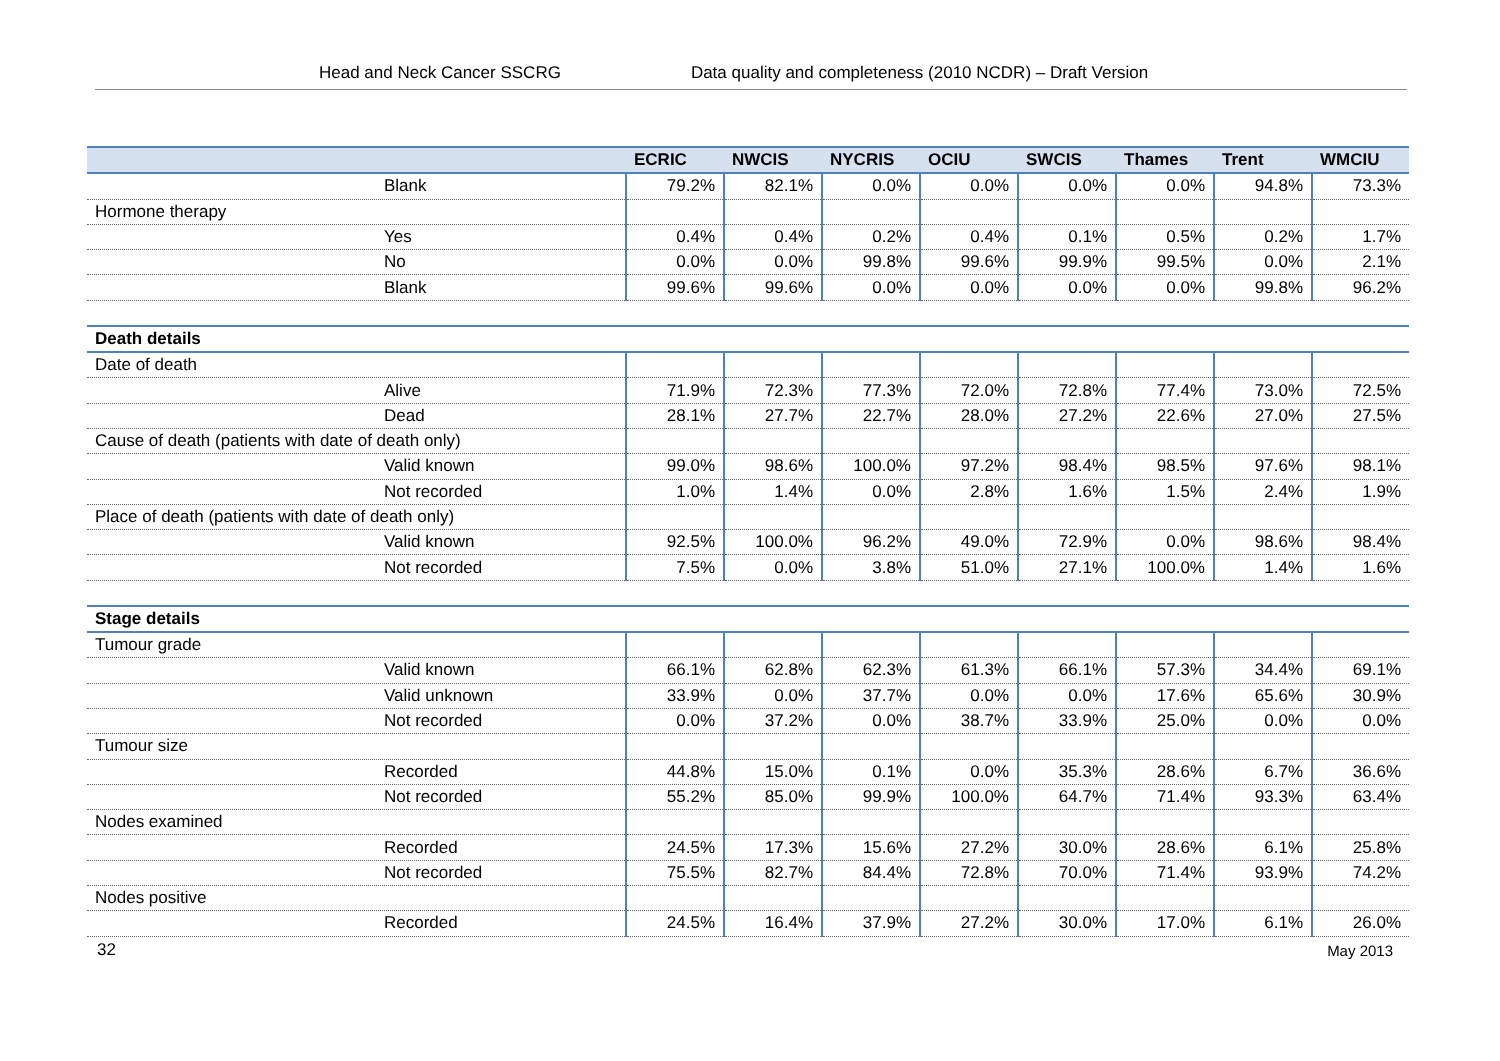Head and Neck Cancer SSCRG Data quality and completeness (2010 NCDR) – Draft Version
| | ECRIC | NWCIS | NYCRIS | OCIU | SWCIS | Thames | Trent | WMCIU |
| --- | --- | --- | --- | --- | --- | --- | --- | --- |
| Blank | 79.2% | 82.1% | 0.0% | 0.0% | 0.0% | 0.0% | 94.8% | 73.3% |
| Hormone therapy | | | | | | | | |
| Yes | 0.4% | 0.4% | 0.2% | 0.4% | 0.1% | 0.5% | 0.2% | 1.7% |
| No | 0.0% | 0.0% | 99.8% | 99.6% | 99.9% | 99.5% | 0.0% | 2.1% |
| Blank | 99.6% | 99.6% | 0.0% | 0.0% | 0.0% | 0.0% | 99.8% | 96.2% |
| Death details | | | | | | | | |
| Date of death | | | | | | | | |
| Alive | 71.9% | 72.3% | 77.3% | 72.0% | 72.8% | 77.4% | 73.0% | 72.5% |
| Dead | 28.1% | 27.7% | 22.7% | 28.0% | 27.2% | 22.6% | 27.0% | 27.5% |
| Cause of death (patients with date of death only) | | | | | | | | |
| Valid known | 99.0% | 98.6% | 100.0% | 97.2% | 98.4% | 98.5% | 97.6% | 98.1% |
| Not recorded | 1.0% | 1.4% | 0.0% | 2.8% | 1.6% | 1.5% | 2.4% | 1.9% |
| Place of death (patients with date of death only) | | | | | | | | |
| Valid known | 92.5% | 100.0% | 96.2% | 49.0% | 72.9% | 0.0% | 98.6% | 98.4% |
| Not recorded | 7.5% | 0.0% | 3.8% | 51.0% | 27.1% | 100.0% | 1.4% | 1.6% |
| Stage details | | | | | | | | |
| Tumour grade | | | | | | | | |
| Valid known | 66.1% | 62.8% | 62.3% | 61.3% | 66.1% | 57.3% | 34.4% | 69.1% |
| Valid unknown | 33.9% | 0.0% | 37.7% | 0.0% | 0.0% | 17.6% | 65.6% | 30.9% |
| Not recorded | 0.0% | 37.2% | 0.0% | 38.7% | 33.9% | 25.0% | 0.0% | 0.0% |
| Tumour size | | | | | | | | |
| Recorded | 44.8% | 15.0% | 0.1% | 0.0% | 35.3% | 28.6% | 6.7% | 36.6% |
| Not recorded | 55.2% | 85.0% | 99.9% | 100.0% | 64.7% | 71.4% | 93.3% | 63.4% |
| Nodes examined | | | | | | | | |
| Recorded | 24.5% | 17.3% | 15.6% | 27.2% | 30.0% | 28.6% | 6.1% | 25.8% |
| Not recorded | 75.5% | 82.7% | 84.4% | 72.8% | 70.0% | 71.4% | 93.9% | 74.2% |
| Nodes positive | | | | | | | | |
| Recorded | 24.5% | 16.4% | 37.9% | 27.2% | 30.0% | 17.0% | 6.1% | 26.0% |
32 May 2013